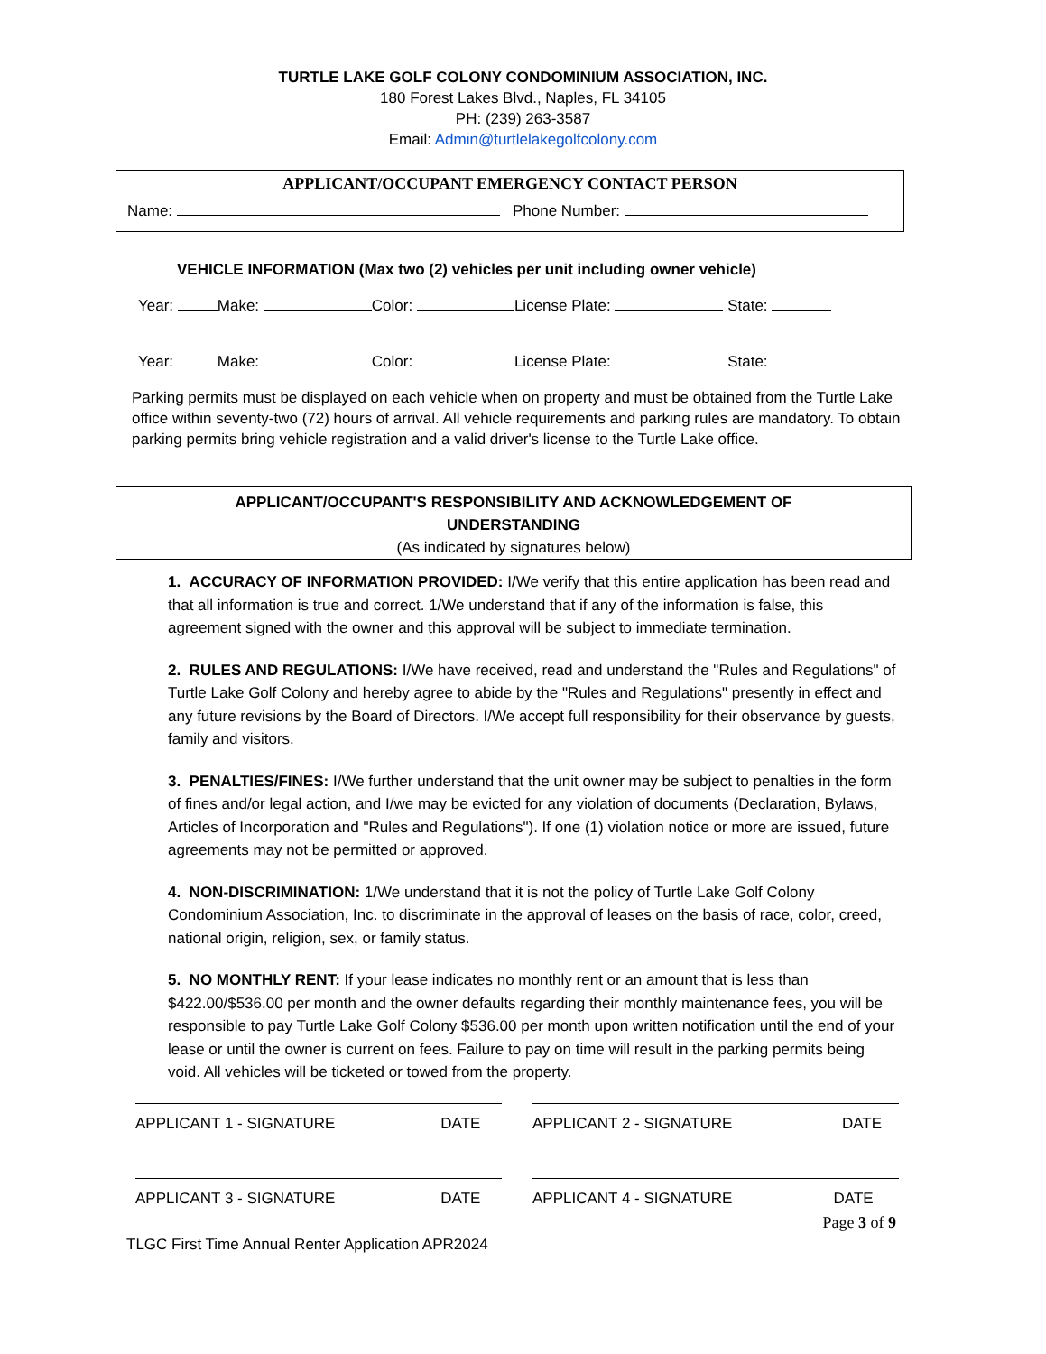TURTLE LAKE GOLF COLONY CONDOMINIUM ASSOCIATION, INC.
180 Forest Lakes Blvd., Naples, FL 34105
PH: (239) 263-3587
Email: Admin@turtlelakegolfcolony.com
APPLICANT/OCCUPANT EMERGENCY CONTACT PERSON
Name: Phone Number:
VEHICLE INFORMATION (Max two (2) vehicles per unit including owner vehicle)
Year: Make: Color: License Plate: State:
Year: Make: Color: License Plate: State:
Parking permits must be displayed on each vehicle when on property and must be obtained from the Turtle Lake office within seventy-two (72) hours of arrival. All vehicle requirements and parking rules are mandatory. To obtain parking permits bring vehicle registration and a valid driver's license to the Turtle Lake office.
APPLICANT/OCCUPANT'S RESPONSIBILITY AND ACKNOWLEDGEMENT OF
UNDERSTANDING
(As indicated by signatures below)
1. ACCURACY OF INFORMATION PROVIDED: I/We verify that this entire application has been read and that all information is true and correct. 1/We understand that if any of the information is false, this agreement signed with the owner and this approval will be subject to immediate termination.
2. RULES AND REGULATIONS: I/We have received, read and understand the "Rules and Regulations" of Turtle Lake Golf Colony and hereby agree to abide by the "Rules and Regulations" presently in effect and any future revisions by the Board of Directors. I/We accept full responsibility for their observance by guests, family and visitors.
3. PENALTIES/FINES: I/We further understand that the unit owner may be subject to penalties in the form of fines and/or legal action, and I/we may be evicted for any violation of documents (Declaration, Bylaws, Articles of Incorporation and "Rules and Regulations"). If one (1) violation notice or more are issued, future agreements may not be permitted or approved.
4. NON-DISCRIMINATION: 1/We understand that it is not the policy of Turtle Lake Golf Colony Condominium Association, Inc. to discriminate in the approval of leases on the basis of race, color, creed, national origin, religion, sex, or family status.
5. NO MONTHLY RENT: If your lease indicates no monthly rent or an amount that is less than $422.00/$536.00 per month and the owner defaults regarding their monthly maintenance fees, you will be responsible to pay Turtle Lake Golf Colony $536.00 per month upon written notification until the end of your lease or until the owner is current on fees. Failure to pay on time will result in the parking permits being void. All vehicles will be ticketed or towed from the property.
APPLICANT 1 - SIGNATURE DATE APPLICANT 2 - SIGNATURE DATE
APPLICANT 3 - SIGNATURE DATE APPLICANT 4 - SIGNATURE DATE
Page 3 of 9
TLGC First Time Annual Renter Application APR2024